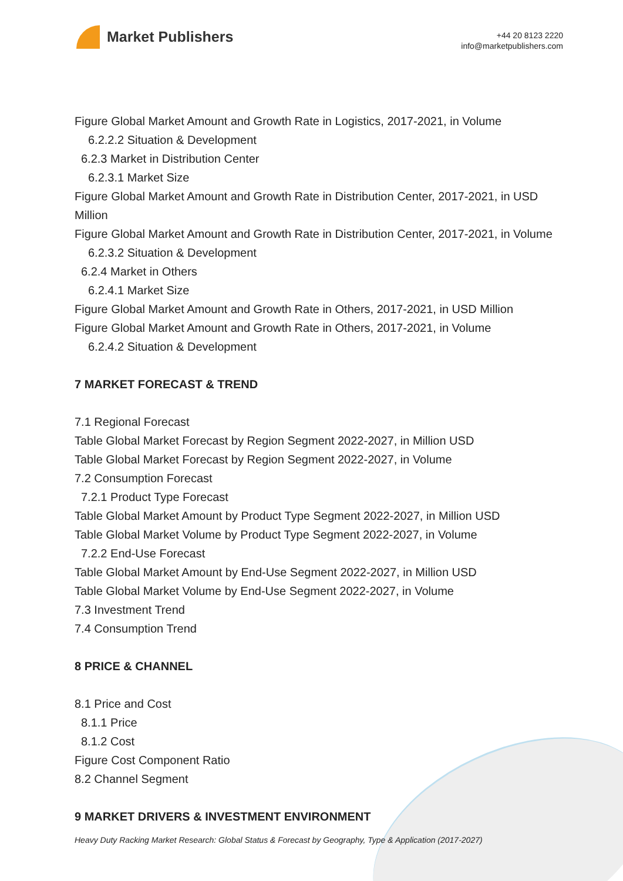Market Publishers
+44 20 8123 2220
info@marketpublishers.com
Figure Global Market Amount and Growth Rate in Logistics, 2017-2021, in Volume
6.2.2.2 Situation & Development
6.2.3 Market in Distribution Center
6.2.3.1 Market Size
Figure Global Market Amount and Growth Rate in Distribution Center, 2017-2021, in USD Million
Figure Global Market Amount and Growth Rate in Distribution Center, 2017-2021, in Volume
6.2.3.2 Situation & Development
6.2.4 Market in Others
6.2.4.1 Market Size
Figure Global Market Amount and Growth Rate in Others, 2017-2021, in USD Million
Figure Global Market Amount and Growth Rate in Others, 2017-2021, in Volume
6.2.4.2 Situation & Development
7 MARKET FORECAST & TREND
7.1 Regional Forecast
Table Global Market Forecast by Region Segment 2022-2027, in Million USD
Table Global Market Forecast by Region Segment 2022-2027, in Volume
7.2 Consumption Forecast
7.2.1 Product Type Forecast
Table Global Market Amount by Product Type Segment 2022-2027, in Million USD
Table Global Market Volume by Product Type Segment 2022-2027, in Volume
7.2.2 End-Use Forecast
Table Global Market Amount by End-Use Segment 2022-2027, in Million USD
Table Global Market Volume by End-Use Segment 2022-2027, in Volume
7.3 Investment Trend
7.4 Consumption Trend
8 PRICE & CHANNEL
8.1 Price and Cost
8.1.1 Price
8.1.2 Cost
Figure Cost Component Ratio
8.2 Channel Segment
9 MARKET DRIVERS & INVESTMENT ENVIRONMENT
Heavy Duty Racking Market Research: Global Status & Forecast by Geography, Type & Application (2017-2027)